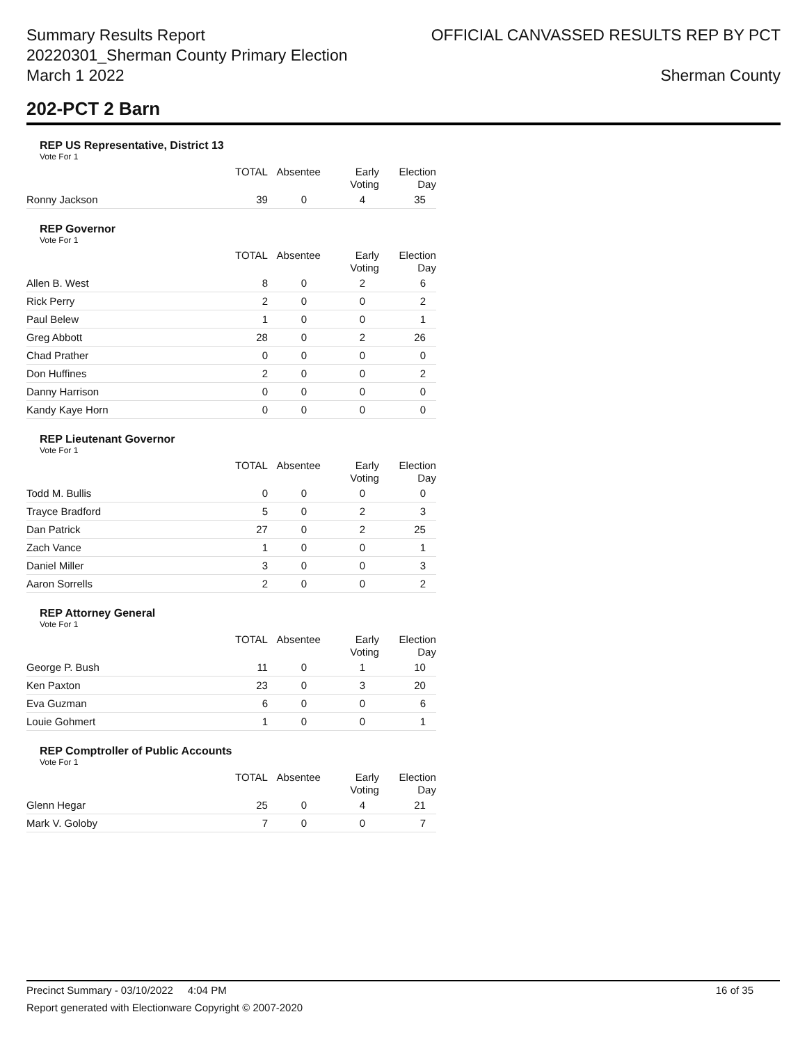Summary Results Report
20220301_Sherman County Primary Election
March 1 2022
OFFICIAL CANVASSED RESULTS REP BY PCT
Sherman County
202-PCT 2 Barn
REP US Representative, District 13
Vote For 1
| | TOTAL | Absentee | Early Voting | Election Day |
| --- | --- | --- | --- | --- |
| Ronny Jackson | 39 | 0 | 4 | 35 |
REP Governor
Vote For 1
| | TOTAL | Absentee | Early Voting | Election Day |
| --- | --- | --- | --- | --- |
| Allen B. West | 8 | 0 | 2 | 6 |
| Rick Perry | 2 | 0 | 0 | 2 |
| Paul Belew | 1 | 0 | 0 | 1 |
| Greg Abbott | 28 | 0 | 2 | 26 |
| Chad Prather | 0 | 0 | 0 | 0 |
| Don Huffines | 2 | 0 | 0 | 2 |
| Danny Harrison | 0 | 0 | 0 | 0 |
| Kandy Kaye Horn | 0 | 0 | 0 | 0 |
REP Lieutenant Governor
Vote For 1
| | TOTAL | Absentee | Early Voting | Election Day |
| --- | --- | --- | --- | --- |
| Todd M. Bullis | 0 | 0 | 0 | 0 |
| Trayce Bradford | 5 | 0 | 2 | 3 |
| Dan Patrick | 27 | 0 | 2 | 25 |
| Zach Vance | 1 | 0 | 0 | 1 |
| Daniel Miller | 3 | 0 | 0 | 3 |
| Aaron Sorrells | 2 | 0 | 0 | 2 |
REP Attorney General
Vote For 1
| | TOTAL | Absentee | Early Voting | Election Day |
| --- | --- | --- | --- | --- |
| George P. Bush | 11 | 0 | 1 | 10 |
| Ken Paxton | 23 | 0 | 3 | 20 |
| Eva Guzman | 6 | 0 | 0 | 6 |
| Louie Gohmert | 1 | 0 | 0 | 1 |
REP Comptroller of Public Accounts
Vote For 1
| | TOTAL | Absentee | Early Voting | Election Day |
| --- | --- | --- | --- | --- |
| Glenn Hegar | 25 | 0 | 4 | 21 |
| Mark V. Goloby | 7 | 0 | 0 | 7 |
Precinct Summary - 03/10/2022 4:04 PM 16 of 35
Report generated with Electionware Copyright © 2007-2020